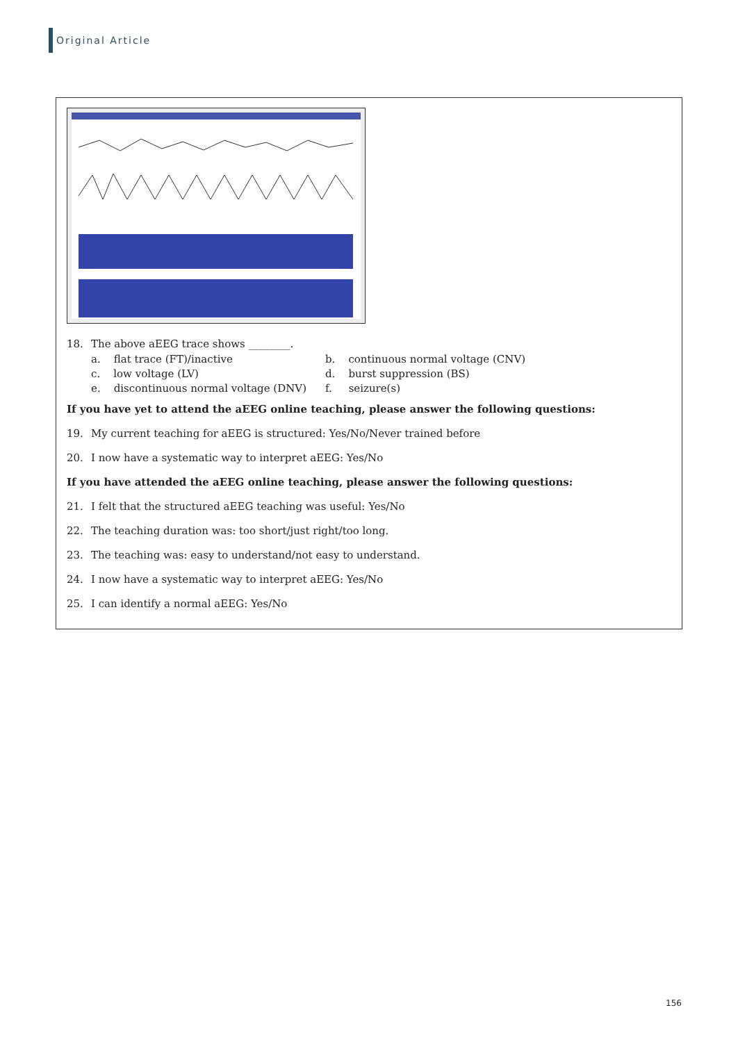Original Article
18. The above aEEG trace shows ________.
a. flat trace (FT)/inactive
b. continuous normal voltage (CNV)
c. low voltage (LV)
d. burst suppression (BS)
e. discontinuous normal voltage (DNV)
f. seizure(s)
If you have yet to attend the aEEG online teaching, please answer the following questions:
19. My current teaching for aEEG is structured: Yes/No/Never trained before
20. I now have a systematic way to interpret aEEG: Yes/No
If you have attended the aEEG online teaching, please answer the following questions:
21. I felt that the structured aEEG teaching was useful: Yes/No
22. The teaching duration was: too short/just right/too long.
23. The teaching was: easy to understand/not easy to understand.
24. I now have a systematic way to interpret aEEG: Yes/No
25. I can identify a normal aEEG: Yes/No
156